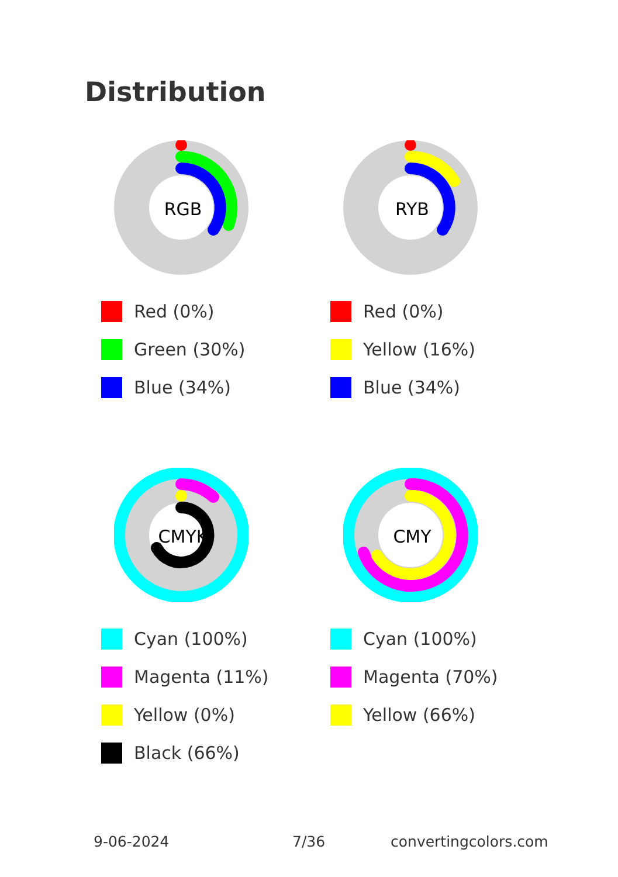Distribution
RGB
Red (0%)
Green (30%)
Blue (34%)
RYB
Red (0%)
Yellow (16%)
Blue (34%)
CMYK
Cyan (100%)
Magenta (11%)
Yellow (0%)
Black (66%)
CMY
Cyan (100%)
Magenta (70%)
Yellow (66%)
9-06-2024 7/36 convertingcolors.com